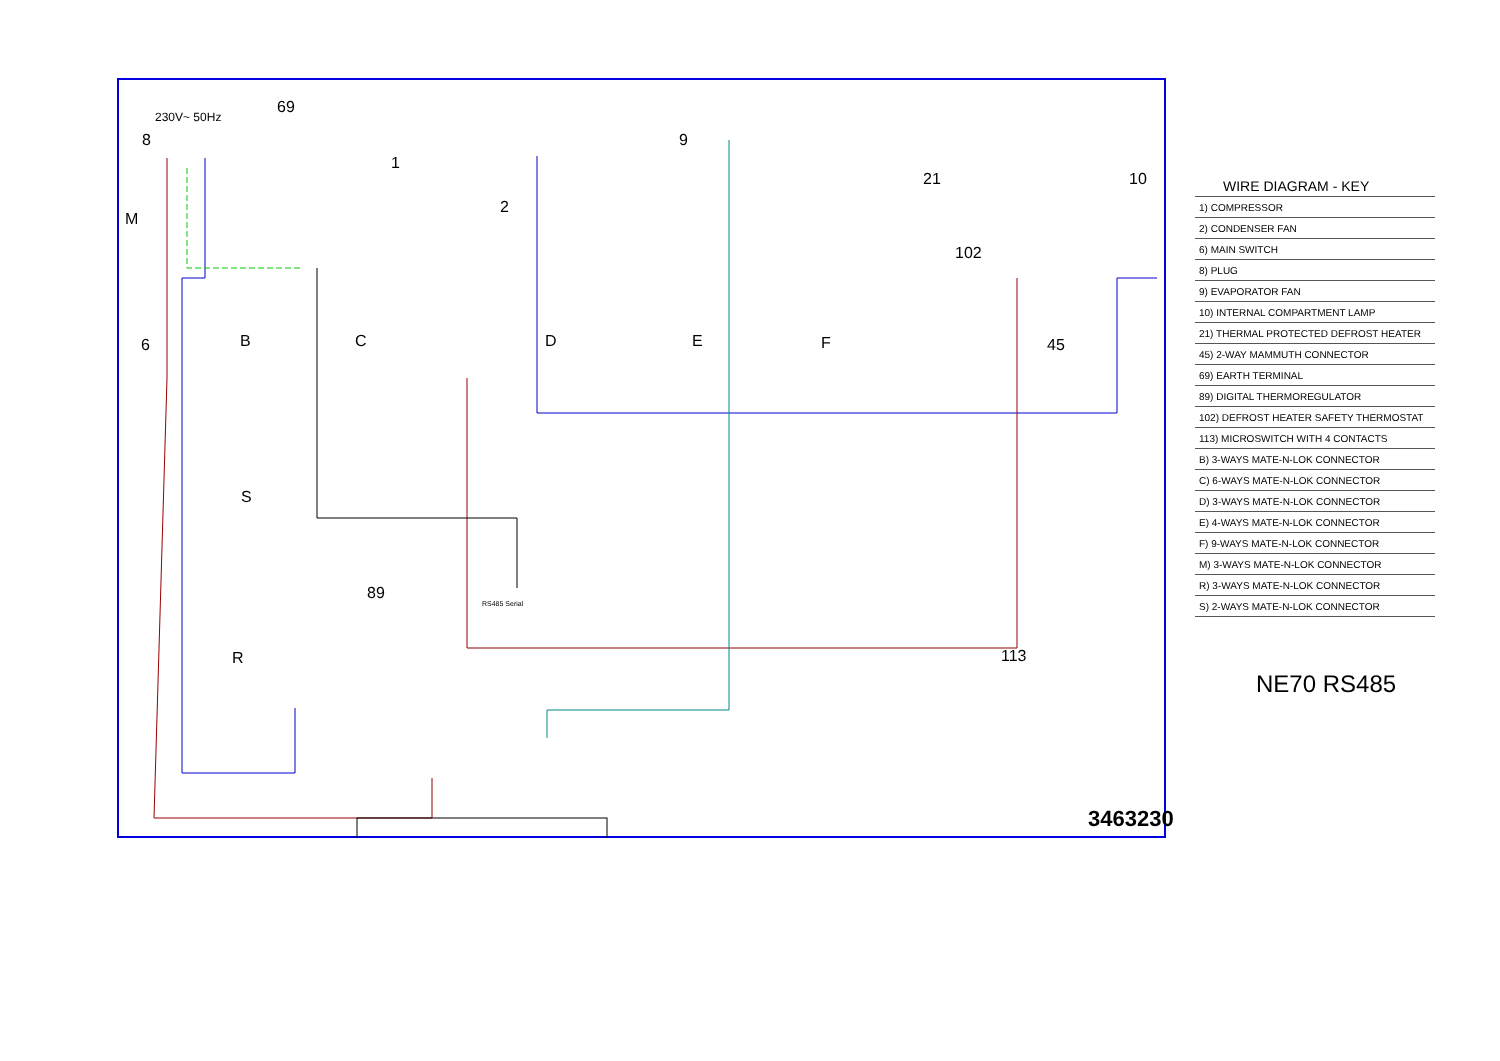230V~ 50Hz
8
69
M
6
B
C
D
E
F
45
S
R
89
113
9
1
2
21
102
10
RS485 Serial
WIRE DIAGRAM - KEY
1) COMPRESSOR
2) CONDENSER FAN
6) MAIN SWITCH
8) PLUG
9) EVAPORATOR FAN
10) INTERNAL COMPARTMENT LAMP
21) THERMAL PROTECTED DEFROST HEATER
45) 2-WAY MAMMUTH CONNECTOR
69) EARTH TERMINAL
89) DIGITAL THERMOREGULATOR
102) DEFROST HEATER SAFETY THERMOSTAT
113) MICROSWITCH WITH 4 CONTACTS
B) 3-WAYS MATE-N-LOK CONNECTOR
C) 6-WAYS MATE-N-LOK CONNECTOR
D) 3-WAYS MATE-N-LOK CONNECTOR
E) 4-WAYS MATE-N-LOK CONNECTOR
F) 9-WAYS MATE-N-LOK CONNECTOR
M) 3-WAYS MATE-N-LOK CONNECTOR
R) 3-WAYS MATE-N-LOK CONNECTOR
S) 2-WAYS MATE-N-LOK CONNECTOR
NE70 RS485
3463230